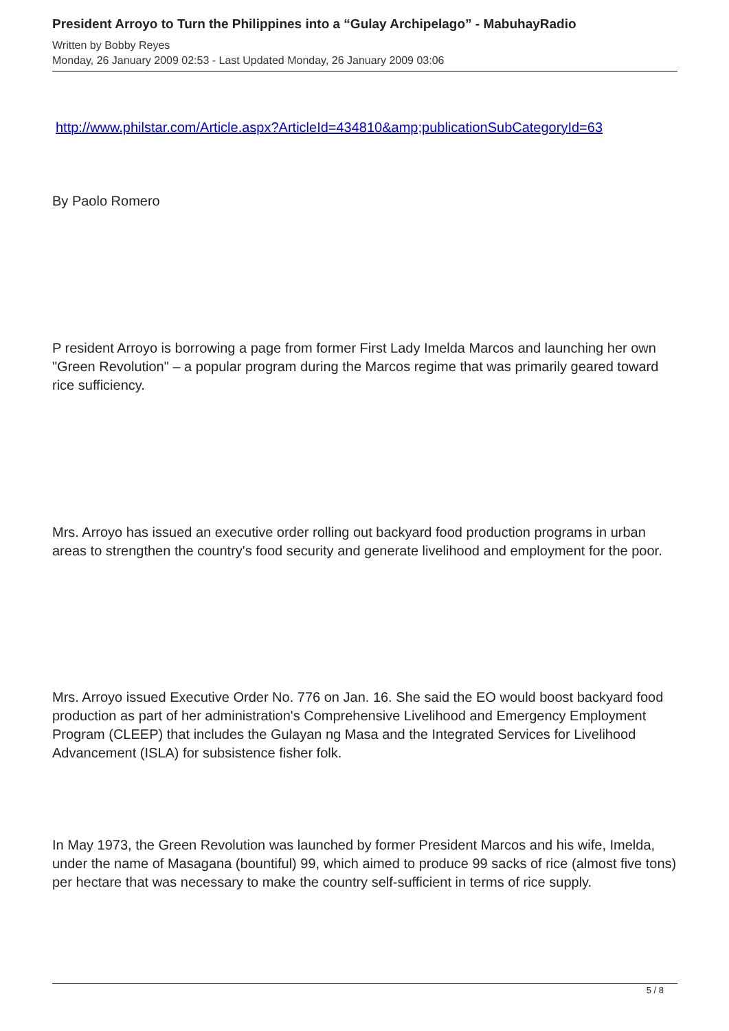President Arroyo to Turn the Philippines into a “Gulay Archipelago” - MabuhayRadio
Written by Bobby Reyes
Monday, 26 January 2009 02:53 - Last Updated Monday, 26 January 2009 03:06
http://www.philstar.com/Article.aspx?ArticleId=434810&amp;publicationSubCategoryId=63
By Paolo Romero
P resident Arroyo is borrowing a page from former First Lady Imelda Marcos and launching her own "Green Revolution" – a popular program during the Marcos regime that was primarily geared toward rice sufficiency.
Mrs. Arroyo has issued an executive order rolling out backyard food production programs in urban areas to strengthen the country's food security and generate livelihood and employment for the poor.
Mrs. Arroyo issued Executive Order No. 776 on Jan. 16. She said the EO would boost backyard food production as part of her administration's Comprehensive Livelihood and Emergency Employment Program (CLEEP) that includes the Gulayan ng Masa and the Integrated Services for Livelihood Advancement (ISLA) for subsistence fisher folk.
In May 1973, the Green Revolution was launched by former President Marcos and his wife, Imelda, under the name of Masagana (bountiful) 99, which aimed to produce 99 sacks of rice (almost five tons) per hectare that was necessary to make the country self-sufficient in terms of rice supply.
5 / 8